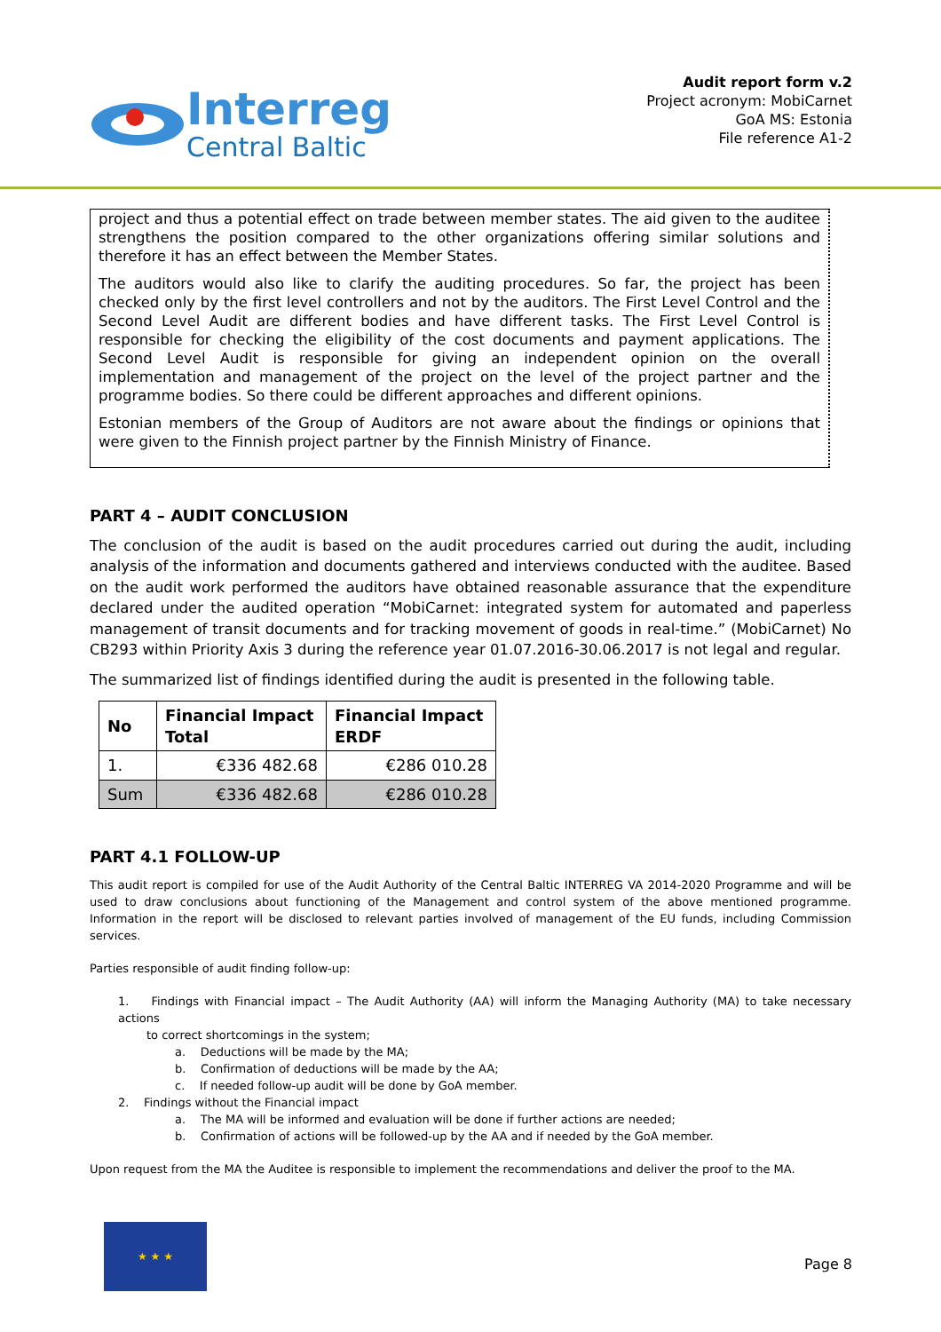Interreg
Central Baltic
Audit report form v.2
Project acronym: MobiCarnet
GoA MS: Estonia
File reference A1-2
project and thus a potential effect on trade between member states. The aid given to the auditee strengthens the position compared to the other organizations offering similar solutions and therefore it has an effect between the Member States.
The auditors would also like to clarify the auditing procedures. So far, the project has been checked only by the first level controllers and not by the auditors. The First Level Control and the Second Level Audit are different bodies and have different tasks. The First Level Control is responsible for checking the eligibility of the cost documents and payment applications. The Second Level Audit is responsible for giving an independent opinion on the overall implementation and management of the project on the level of the project partner and the programme bodies. So there could be different approaches and different opinions.
Estonian members of the Group of Auditors are not aware about the findings or opinions that were given to the Finnish project partner by the Finnish Ministry of Finance.
PART 4 – AUDIT CONCLUSION
The conclusion of the audit is based on the audit procedures carried out during the audit, including analysis of the information and documents gathered and interviews conducted with the auditee. Based on the audit work performed the auditors have obtained reasonable assurance that the expenditure declared under the audited operation “MobiCarnet: integrated system for automated and paperless management of transit documents and for tracking movement of goods in real-time.” (MobiCarnet) No CB293 within Priority Axis 3 during the reference year 01.07.2016-30.06.2017 is not legal and regular.
The summarized list of findings identified during the audit is presented in the following table.
| No | Financial Impact Total | Financial Impact ERDF |
| --- | --- | --- |
| 1. | €336 482.68 | €286 010.28 |
| Sum | €336 482.68 | €286 010.28 |
PART 4.1 FOLLOW-UP
This audit report is compiled for use of the Audit Authority of the Central Baltic INTERREG VA 2014-2020 Programme and will be used to draw conclusions about functioning of the Management and control system of the above mentioned programme. Information in the report will be disclosed to relevant parties involved of management of the EU funds, including Commission services.
Parties responsible of audit finding follow-up:
1. Findings with Financial impact – The Audit Authority (AA) will inform the Managing Authority (MA) to take necessary actions
to correct shortcomings in the system;
a. Deductions will be made by the MA;
b. Confirmation of deductions will be made by the AA;
c. If needed follow-up audit will be done by GoA member.
2. Findings without the Financial impact
a. The MA will be informed and evaluation will be done if further actions are needed;
b. Confirmation of actions will be followed-up by the AA and if needed by the GoA member.
Upon request from the MA the Auditee is responsible to implement the recommendations and deliver the proof to the MA.
★ ★ ★
Page 8